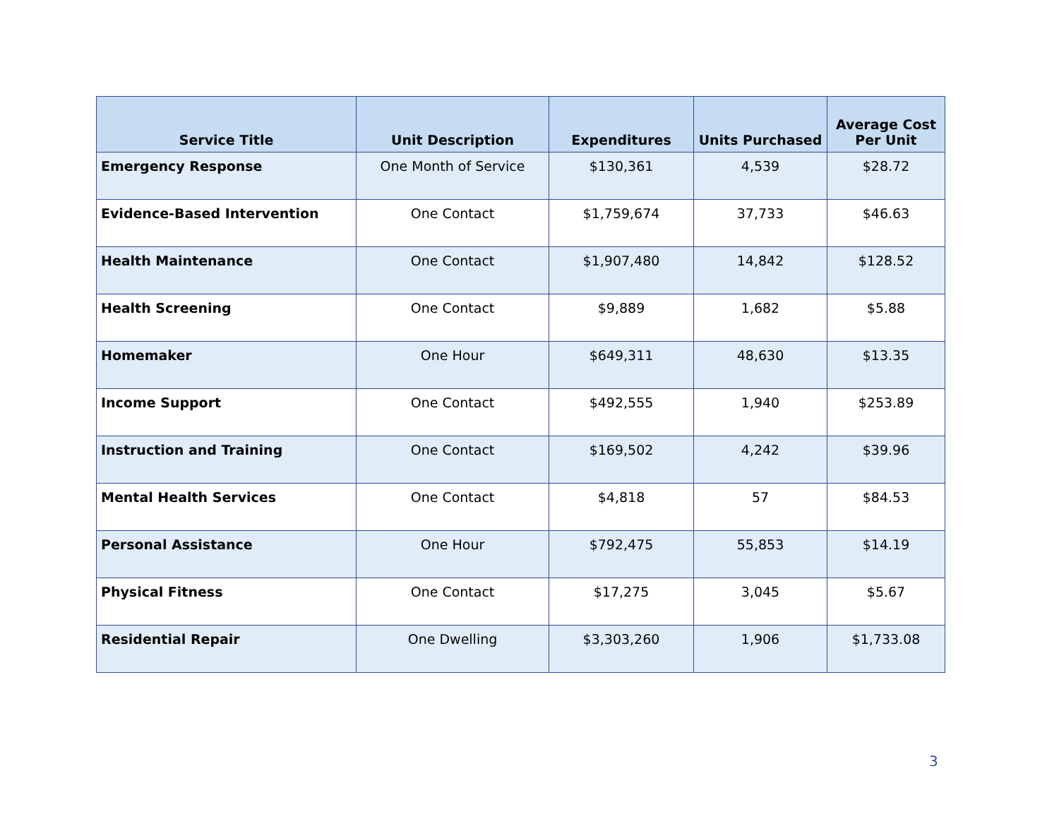| Service Title | Unit Description | Expenditures | Units Purchased | Average Cost Per Unit |
| --- | --- | --- | --- | --- |
| Emergency Response | One Month of Service | $130,361 | 4,539 | $28.72 |
| Evidence-Based Intervention | One Contact | $1,759,674 | 37,733 | $46.63 |
| Health Maintenance | One Contact | $1,907,480 | 14,842 | $128.52 |
| Health Screening | One Contact | $9,889 | 1,682 | $5.88 |
| Homemaker | One Hour | $649,311 | 48,630 | $13.35 |
| Income Support | One Contact | $492,555 | 1,940 | $253.89 |
| Instruction and Training | One Contact | $169,502 | 4,242 | $39.96 |
| Mental Health Services | One Contact | $4,818 | 57 | $84.53 |
| Personal Assistance | One Hour | $792,475 | 55,853 | $14.19 |
| Physical Fitness | One Contact | $17,275 | 3,045 | $5.67 |
| Residential Repair | One Dwelling | $3,303,260 | 1,906 | $1,733.08 |
3